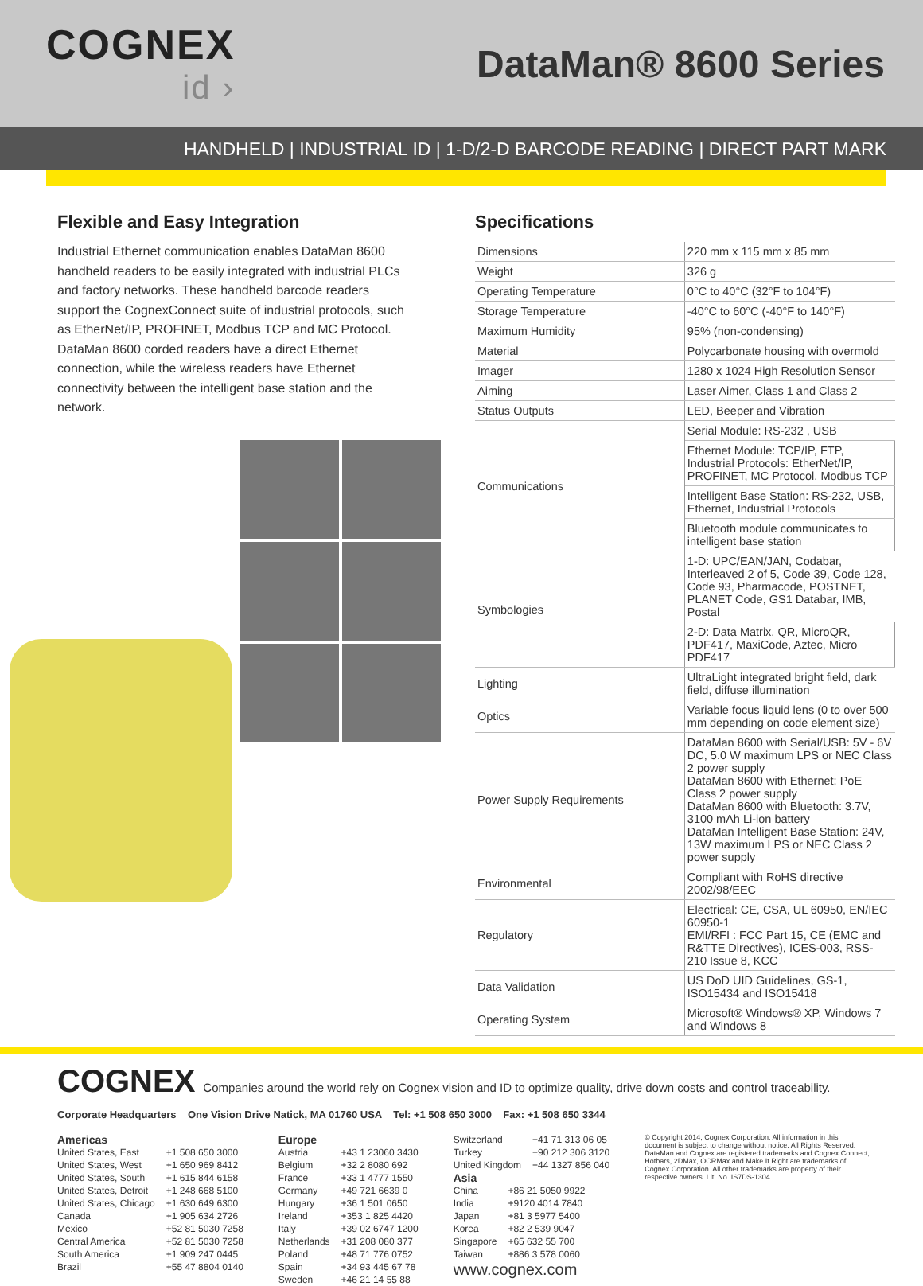COGNEX
id ›
DataMan® 8600 Series
HANDHELD | INDUSTRIAL ID | 1-D/2-D BARCODE READING | DIRECT PART MARK
Flexible and Easy Integration
Industrial Ethernet communication enables DataMan 8600 handheld readers to be easily integrated with industrial PLCs and factory networks. These handheld barcode readers support the CognexConnect suite of industrial protocols, such as EtherNet/IP, PROFINET, Modbus TCP and MC Protocol. DataMan 8600 corded readers have a direct Ethernet connection, while the wireless readers have Ethernet connectivity between the intelligent base station and the network.
Specifications
| Dimensions | 220 mm x 115 mm x 85 mm |
| Weight | 326 g |
| Operating Temperature | 0°C to 40°C (32°F to 104°F) |
| Storage Temperature | -40°C to 60°C (-40°F to 140°F) |
| Maximum Humidity | 95% (non-condensing) |
| Material | Polycarbonate housing with overmold |
| Imager | 1280 x 1024 High Resolution Sensor |
| Aiming | Laser Aimer, Class 1 and Class 2 |
| Status Outputs | LED, Beeper and Vibration |
| Communications | Serial Module: RS-232 , USB |
| | Ethernet Module: TCP/IP, FTP, Industrial Protocols: EtherNet/IP, PROFINET, MC Protocol, Modbus TCP |
| | Intelligent Base Station: RS-232, USB, Ethernet, Industrial Protocols |
| | Bluetooth module communicates to intelligent base station |
| Symbologies | 1-D: UPC/EAN/JAN, Codabar, Interleaved 2 of 5, Code 39, Code 128, Code 93, Pharmacode, POSTNET, PLANET Code, GS1 Databar, IMB, Postal |
| | 2-D: Data Matrix, QR, MicroQR, PDF417, MaxiCode, Aztec, Micro PDF417 |
| Lighting | UltraLight integrated bright field, dark field, diffuse illumination |
| Optics | Variable focus liquid lens (0 to over 500 mm depending on code element size) |
| Power Supply Requirements | DataMan 8600 with Serial/USB: 5V - 6V DC, 5.0 W maximum LPS or NEC Class 2 power supply DataMan 8600 with Ethernet: PoE Class 2 power supply DataMan 8600 with Bluetooth: 3.7V, 3100 mAh Li-ion battery DataMan Intelligent Base Station: 24V, 13W maximum LPS or NEC Class 2 power supply |
| Environmental | Compliant with RoHS directive 2002/98/EEC |
| Regulatory | Electrical: CE, CSA, UL 60950, EN/IEC 60950-1 EMI/RFI : FCC Part 15, CE (EMC and R&TTE Directives), ICES-003, RSS-210 Issue 8, KCC |
| Data Validation | US DoD UID Guidelines, GS-1, ISO15434 and ISO15418 |
| Operating System | Microsoft® Windows® XP, Windows 7 and Windows 8 |
COGNEX Companies around the world rely on Cognex vision and ID to optimize quality, drive down costs and control traceability.
Corporate Headquarters One Vision Drive Natick, MA 01760 USA Tel: +1 508 650 3000 Fax: +1 508 650 3344
Americas
| United States, East | +1 508 650 3000 |
| United States, West | +1 650 969 8412 |
| United States, South | +1 615 844 6158 |
| United States, Detroit | +1 248 668 5100 |
| United States, Chicago | +1 630 649 6300 |
| Canada | +1 905 634 2726 |
| Mexico | +52 81 5030 7258 |
| Central America | +52 81 5030 7258 |
| South America | +1 909 247 0445 |
| Brazil | +55 47 8804 0140 |
Europe
| Austria | +43 1 23060 3430 |
| Belgium | +32 2 8080 692 |
| France | +33 1 4777 1550 |
| Germany | +49 721 6639 0 |
| Hungary | +36 1 501 0650 |
| Ireland | +353 1 825 4420 |
| Italy | +39 02 6747 1200 |
| Netherlands | +31 208 080 377 |
| Poland | +48 71 776 0752 |
| Spain | +34 93 445 67 78 |
| Sweden | +46 21 14 55 88 |
| Switzerland | +41 71 313 06 05 |
| Turkey | +90 212 306 3120 |
| United Kingdom | +44 1327 856 040 |
Asia
| China | +86 21 5050 9922 |
| India | +9120 4014 7840 |
| Japan | +81 3 5977 5400 |
| Korea | +82 2 539 9047 |
| Singapore | +65 632 55 700 |
| Taiwan | +886 3 578 0060 |
www.cognex.com
© Copyright 2014, Cognex Corporation. All information in this document is subject to change without notice. All Rights Reserved. DataMan and Cognex are registered trademarks and Cognex Connect, Hotbars, 2DMax, OCRMax and Make It Right are trademarks of Cognex Corporation. All other trademarks are property of their respective owners. Lit. No. IS7DS-1304